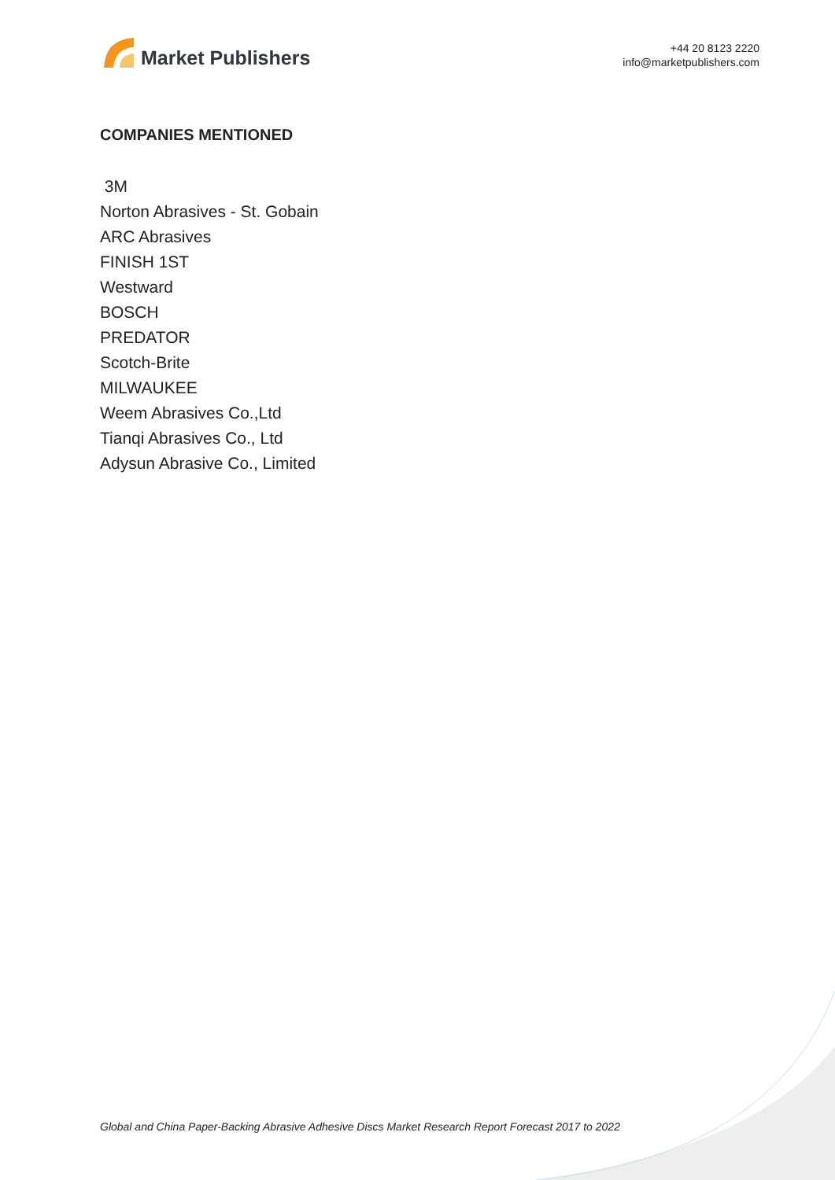Market Publishers
+44 20 8123 2220
info@marketpublishers.com
COMPANIES MENTIONED
3M
Norton Abrasives - St. Gobain
ARC Abrasives
FINISH 1ST
Westward
BOSCH
PREDATOR
Scotch-Brite
MILWAUKEE
Weem Abrasives Co.,Ltd
Tianqi Abrasives Co., Ltd
Adysun Abrasive Co., Limited
Global and China Paper-Backing Abrasive Adhesive Discs Market Research Report Forecast 2017 to 2022